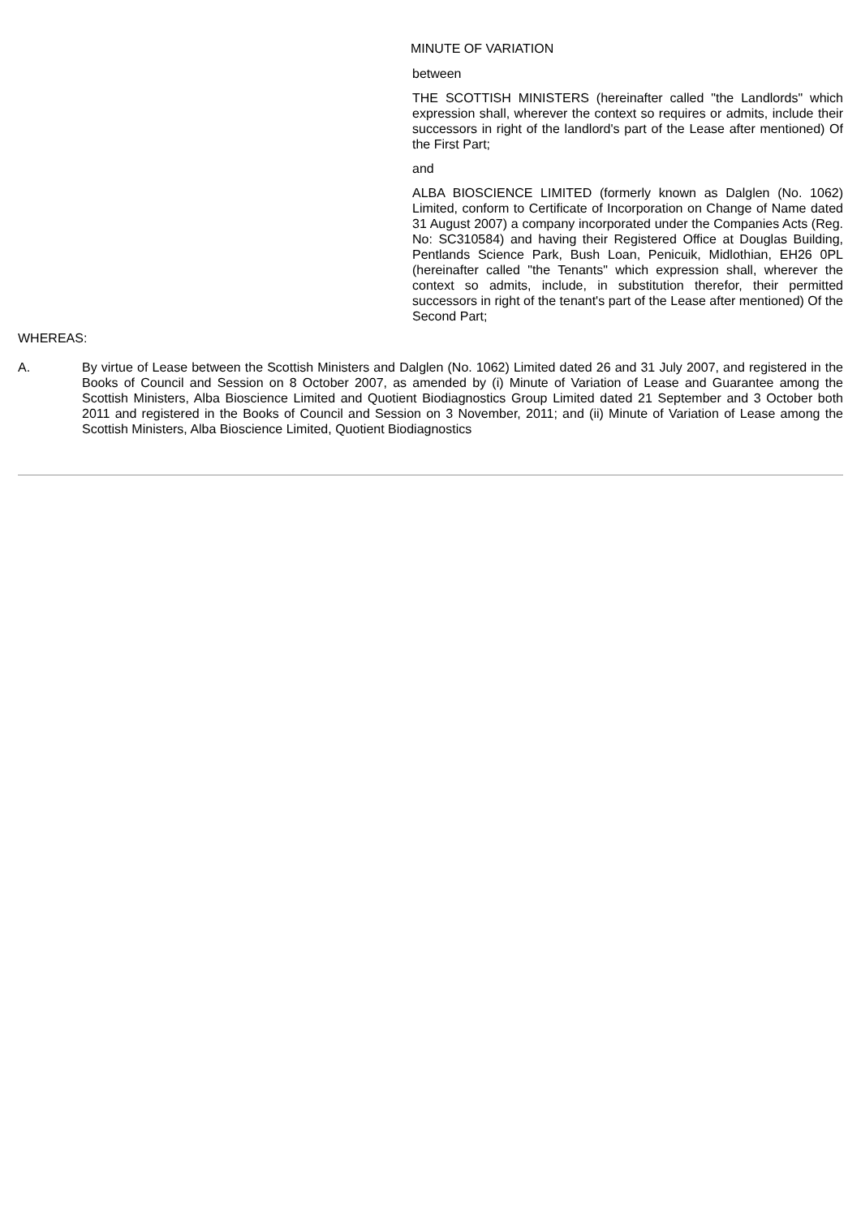MINUTE OF VARIATION
between
THE SCOTTISH MINISTERS (hereinafter called "the Landlords" which expression shall, wherever the context so requires or admits, include their successors in right of the landlord's part of the Lease after mentioned) Of the First Part;
and
ALBA BIOSCIENCE LIMITED (formerly known as Dalglen (No. 1062) Limited, conform to Certificate of Incorporation on Change of Name dated 31 August 2007) a company incorporated under the Companies Acts (Reg. No: SC310584) and having their Registered Office at Douglas Building, Pentlands Science Park, Bush Loan, Penicuik, Midlothian, EH26 0PL (hereinafter called "the Tenants" which expression shall, wherever the context so admits, include, in substitution therefor, their permitted successors in right of the tenant's part of the Lease after mentioned) Of the Second Part;
WHEREAS:
A. By virtue of Lease between the Scottish Ministers and Dalglen (No. 1062) Limited dated 26 and 31 July 2007, and registered in the Books of Council and Session on 8 October 2007, as amended by (i) Minute of Variation of Lease and Guarantee among the Scottish Ministers, Alba Bioscience Limited and Quotient Biodiagnostics Group Limited dated 21 September and 3 October both 2011 and registered in the Books of Council and Session on 3 November, 2011; and (ii) Minute of Variation of Lease among the Scottish Ministers, Alba Bioscience Limited, Quotient Biodiagnostics